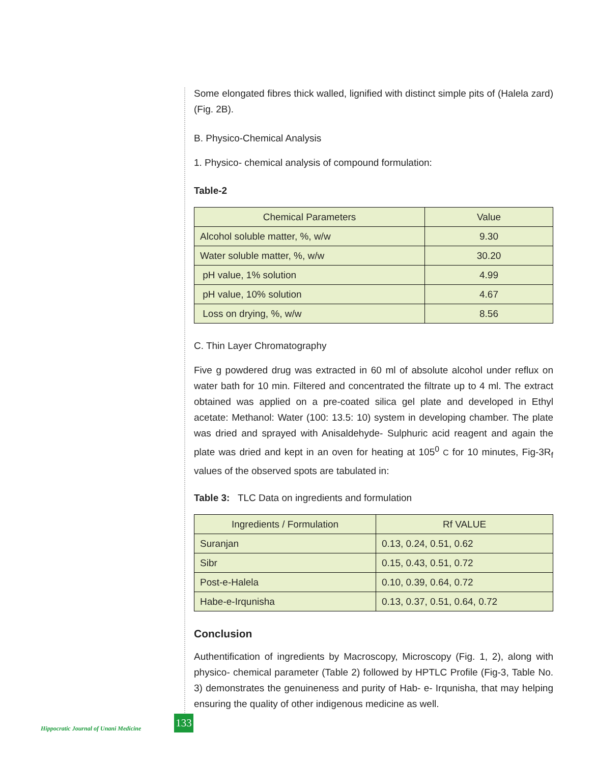Some elongated fibres thick walled, lignified with distinct simple pits of (Halela zard) (Fig. 2B).
B. Physico-Chemical Analysis
1. Physico- chemical analysis of compound formulation:
Table-2
| Chemical Parameters | Value |
| --- | --- |
| Alcohol soluble matter, %, w/w | 9.30 |
| Water soluble matter, %, w/w | 30.20 |
| pH value, 1% solution | 4.99 |
| pH value, 10% solution | 4.67 |
| Loss on drying, %, w/w | 8.56 |
C. Thin Layer Chromatography
Five g powdered drug was extracted in 60 ml of absolute alcohol under reflux on water bath for 10 min. Filtered and concentrated the filtrate up to 4 ml. The extract obtained was applied on a pre-coated silica gel plate and developed in Ethyl acetate: Methanol: Water (100: 13.5: 10) system in developing chamber. The plate was dried and sprayed with Anisaldehyde- Sulphuric acid reagent and again the plate was dried and kept in an oven for heating at 105<sup>0</sup> C for 10 minutes, Fig-3R<sub>f</sub> values of the observed spots are tabulated in:
Table 3: TLC Data on ingredients and formulation
| Ingredients / Formulation | Rf VALUE |
| --- | --- |
| Suranjan | 0.13, 0.24, 0.51, 0.62 |
| Sibr | 0.15, 0.43, 0.51, 0.72 |
| Post-e-Halela | 0.10, 0.39, 0.64, 0.72 |
| Habe-e-Irqunisha | 0.13, 0.37, 0.51, 0.64, 0.72 |
Conclusion
Authentification of ingredients by Macroscopy, Microscopy (Fig. 1, 2), along with physico- chemical parameter (Table 2) followed by HPTLC Profile (Fig-3, Table No. 3) demonstrates the genuineness and purity of Hab- e- Irqunisha, that may helping ensuring the quality of other indigenous medicine as well.
Hippocratic Journal of Unani Medicine
133